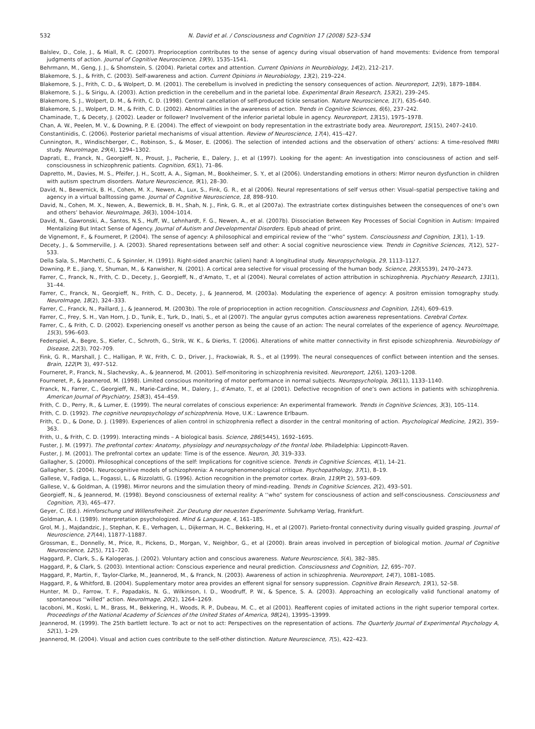532 N. David et al. / Consciousness and Cognition 17 (2008) 523–534
Balslev, D., Cole, J., & Miall, R. C. (2007). Proprioception contributes to the sense of agency during visual observation of hand movements: Evidence from temporal judgments of action. Journal of Cognitive Neuroscience, 19(9), 1535–1541.
Behrmann, M., Geng, J. J., & Shomstein, S. (2004). Parietal cortex and attention. Current Opinions in Neurobiology, 14(2), 212–217.
Blakemore, S. J., & Frith, C. (2003). Self-awareness and action. Current Opinions in Neurobiology, 13(2), 219–224.
Blakemore, S. J., Frith, C. D., & Wolpert, D. M. (2001). The cerebellum is involved in predicting the sensory consequences of action. Neuroreport, 12(9), 1879–1884.
Blakemore, S. J., & Sirigu, A. (2003). Action prediction in the cerebellum and in the parietal lobe. Experimental Brain Research, 153(2), 239–245.
Blakemore, S. J., Wolpert, D. M., & Frith, C. D. (1998). Central cancellation of self-produced tickle sensation. Nature Neuroscience, 1(7), 635–640.
Blakemore, S. J., Wolpert, D. M., & Frith, C. D. (2002). Abnormalities in the awareness of action. Trends in Cognitive Sciences, 6(6), 237–242.
Chaminade, T., & Decety, J. (2002). Leader or follower? Involvement of the inferior parietal lobule in agency. Neuroreport, 13(15), 1975–1978.
Chan, A. W., Peelen, M. V., & Downing, P. E. (2004). The effect of viewpoint on body representation in the extrastriate body area. Neuroreport, 15(15), 2407–2410.
Constantinidis, C. (2006). Posterior parietal mechanisms of visual attention. Review of Neuroscience, 17(4), 415–427.
Cunnington, R., Windischberger, C., Robinson, S., & Moser, E. (2006). The selection of intended actions and the observation of others’ actions: A time-resolved fMRI study. NeuroImage, 29(4), 1294–1302.
Daprati, E., Franck, N., Georgieff, N., Proust, J., Pacherie, E., Dalery, J., et al (1997). Looking for the agent: An investigation into consciousness of action and self-consciousness in schizophrenic patients. Cognition, 65(1), 71–86.
Dapretto, M., Davies, M. S., Pfeifer, J. H., Scott, A. A., Sigman, M., Bookheimer, S. Y., et al (2006). Understanding emotions in others: Mirror neuron dysfunction in children with autism spectrum disorders. Nature Neuroscience, 9(1), 28–30.
David, N., Bewernick, B. H., Cohen, M. X., Newen, A., Lux, S., Fink, G. R., et al (2006). Neural representations of self versus other: Visual–spatial perspective taking and agency in a virtual balltossing game. Journal of Cognitive Neuroscience, 18, 898–910.
David, N., Cohen, M. X., Newen, A., Bewernick, B. H., Shah, N. J., Fink, G. R., et al (2007a). The extrastriate cortex distinguishes between the consequences of one’s own and others’ behavior. NeuroImage, 36(3), 1004–1014.
David, N., Gawronski, A., Santos, N.S., Huff, W., Lehnhardt, F. G., Newen, A., et al. (2007b). Dissociation Between Key Processes of Social Cognition in Autism: Impaired Mentalizing But Intact Sense of Agency. Journal of Autism and Developmental Disorders. Epub ahead of print.
de Vignemont, F., & Fourneret, P. (2004). The sense of agency: A philosophical and empirical review of the ‘‘who” system. Consciousness and Cognition, 13(1), 1–19.
Decety, J., & Sommerville, J. A. (2003). Shared representations between self and other: A social cognitive neuroscience view. Trends in Cognitive Sciences, 7(12), 527–533.
Della Sala, S., Marchetti, C., & Spinnler, H. (1991). Right-sided anarchic (alien) hand: A longitudinal study. Neuropsychologia, 29, 1113–1127.
Downing, P. E., Jiang, Y., Shuman, M., & Kanwisher, N. (2001). A cortical area selective for visual processing of the human body. Science, 293(5539), 2470–2473.
Farrer, C., Franck, N., Frith, C. D., Decety, J., Georgieff, N., d’Amato, T., et al (2004). Neural correlates of action attribution in schizophrenia. Psychiatry Research, 131(1), 31–44.
Farrer, C., Franck, N., Georgieff, N., Frith, C. D., Decety, J., & Jeannerod, M. (2003a). Modulating the experience of agency: A positron emission tomography study. NeuroImage, 18(2), 324–333.
Farrer, C., Franck, N., Paillard, J., & Jeannerod, M. (2003b). The role of proprioception in action recognition. Consciousness and Cognition, 12(4), 609–619.
Farrer, C., Frey, S. H., Van Horn, J. D., Tunik, E., Turk, D., Inati, S., et al (2007). The angular gyrus computes action awareness representations. Cerebral Cortex.
Farrer, C., & Frith, C. D. (2002). Experiencing oneself vs another person as being the cause of an action: The neural correlates of the experience of agency. NeuroImage, 15(3), 596–603.
Federspiel, A., Begre, S., Kiefer, C., Schroth, G., Strik, W. K., & Dierks, T. (2006). Alterations of white matter connectivity in first episode schizophrenia. Neurobiology of Disease, 22(3), 702–709.
Fink, G. R., Marshall, J. C., Halligan, P. W., Frith, C. D., Driver, J., Frackowiak, R. S., et al (1999). The neural consequences of conflict between intention and the senses. Brain, 122(Pt 3), 497–512.
Fourneret, P., Franck, N., Slachevsky, A., & Jeannerod, M. (2001). Self-monitoring in schizophrenia revisited. Neuroreport, 12(6), 1203–1208.
Fourneret, P., & Jeannerod, M. (1998). Limited conscious monitoring of motor performance in normal subjects. Neuropsychologia, 36(11), 1133–1140.
Franck, N., Farrer, C., Georgieff, N., Marie-Cardine, M., Dalery, J., d’Amato, T., et al (2001). Defective recognition of one’s own actions in patients with schizophrenia. American Journal of Psychiatry, 158(3), 454–459.
Frith, C. D., Perry, R., & Lumer, E. (1999). The neural correlates of conscious experience: An experimental framework. Trends in Cognitive Sciences, 3(3), 105–114.
Frith, C. D. (1992). The cognitive neuropsychology of schizophrenia. Hove, U.K.: Lawrence Erlbaum.
Frith, C. D., & Done, D. J. (1989). Experiences of alien control in schizophrenia reflect a disorder in the central monitoring of action. Psychological Medicine, 19(2), 359–363.
Frith, U., & Frith, C. D. (1999). Interacting minds – A biological basis. Science, 286(5445), 1692–1695.
Fuster, J. M. (1997). The prefrontal cortex: Anatomy, physiology and neuropsychology of the frontal lobe. Philadelphia: Lippincott-Raven.
Fuster, J. M. (2001). The prefrontal cortex an update: Time is of the essence. Neuron, 30, 319–333.
Gallagher, S. (2000). Philosophical conceptions of the self: Implications for cognitive science. Trends in Cognitive Sciences, 4(1), 14–21.
Gallagher, S. (2004). Neurocognitive models of schizophrenia: A neurophenomenological critique. Psychopathology, 37(1), 8–19.
Gallese, V., Fadiga, L., Fogassi, L., & Rizzolatti, G. (1996). Action recognition in the premotor cortex. Brain, 119(Pt 2), 593–609.
Gallese, V., & Goldman, A. (1998). Mirror neurons and the simulation theory of mind-reading. Trends in Cognitive Sciences, 2(2), 493–501.
Georgieff, N., & Jeannerod, M. (1998). Beyond consciousness of external reality: A ‘‘who” system for consciousness of action and self-consciousness. Consciousness and Cognition, 7(3), 465–477.
Geyer, C. (Ed.). Hirnforschung und Willensfreiheit. Zur Deutung der neuesten Experimente. Suhrkamp Verlag, Frankfurt.
Goldman, A. I. (1989). Interpretation psychologized. Mind & Language, 4, 161–185.
Grol, M. J., Majdandzic, J., Stephan, K. E., Verhagen, L., Dijkerman, H. C., Bekkering, H., et al (2007). Parieto-frontal connectivity during visually guided grasping. Journal of Neuroscience, 27(44), 11877–11887.
Grossman, E., Donnelly, M., Price, R., Pickens, D., Morgan, V., Neighbor, G., et al (2000). Brain areas involved in perception of biological motion. Journal of Cognitive Neuroscience, 12(5), 711–720.
Haggard, P., Clark, S., & Kalogeras, J. (2002). Voluntary action and conscious awareness. Nature Neuroscience, 5(4), 382–385.
Haggard, P., & Clark, S. (2003). Intentional action: Conscious experience and neural prediction. Consciousness and Cognition, 12, 695–707.
Haggard, P., Martin, F., Taylor-Clarke, M., Jeannerod, M., & Franck, N. (2003). Awareness of action in schizophrenia. Neuroreport, 14(7), 1081–1085.
Haggard, P., & Whitford, B. (2004). Supplementary motor area provides an efferent signal for sensory suppression. Cognitive Brain Research, 19(1), 52–58.
Hunter, M. D., Farrow, T. F., Papadakis, N. G., Wilkinson, I. D., Woodruff, P. W., & Spence, S. A. (2003). Approaching an ecologically valid functional anatomy of spontaneous ‘‘willed” action. NeuroImage, 20(2), 1264–1269.
Iacoboni, M., Koski, L. M., Brass, M., Bekkering, H., Woods, R. P., Dubeau, M. C., et al (2001). Reafferent copies of imitated actions in the right superior temporal cortex. Proceedings of the National Academy of Sciences of the United States of America, 98(24), 13995–13999.
Jeannerod, M. (1999). The 25th bartlett lecture. To act or not to act: Perspectives on the representation of actions. The Quarterly Journal of Experimental Psychology A, 52(1), 1–29.
Jeannerod, M. (2004). Visual and action cues contribute to the self-other distinction. Nature Neuroscience, 7(5), 422–423.